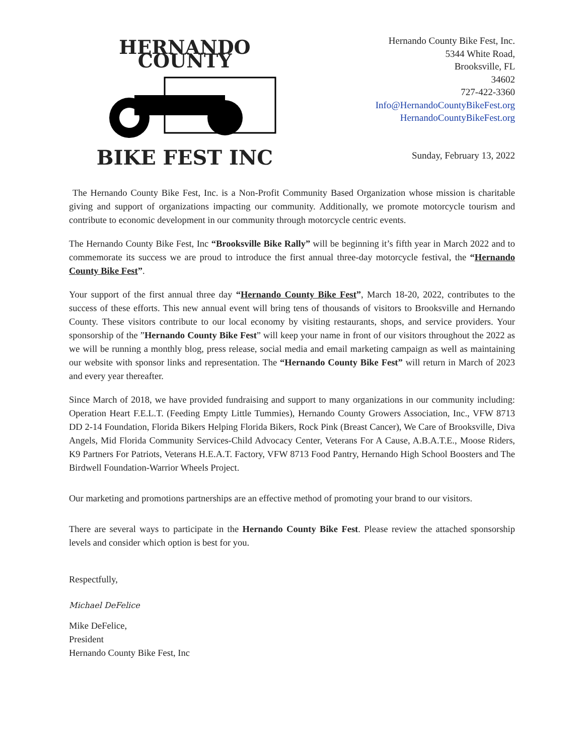HERNANDO COUNTY
BIKE FEST INC
Hernando County Bike Fest, Inc.
5344 White Road,
Brooksville, FL
34602
727-422-3360
Info@HernandoCountyBikeFest.org
HernandoCountyBikeFest.org
Sunday, February 13, 2022
The Hernando County Bike Fest, Inc. is a Non-Profit Community Based Organization whose mission is charitable giving and support of organizations impacting our community. Additionally, we promote motorcycle tourism and contribute to economic development in our community through motorcycle centric events.
The Hernando County Bike Fest, Inc “Brooksville Bike Rally” will be beginning it’s fifth year in March 2022 and to commemorate its success we are proud to introduce the first annual three-day motorcycle festival, the “Hernando County Bike Fest”.
Your support of the first annual three day “Hernando County Bike Fest”, March 18-20, 2022, contributes to the success of these efforts. This new annual event will bring tens of thousands of visitors to Brooksville and Hernando County. These visitors contribute to our local economy by visiting restaurants, shops, and service providers. Your sponsorship of the ”Hernando County Bike Fest” will keep your name in front of our visitors throughout the 2022 as we will be running a monthly blog, press release, social media and email marketing campaign as well as maintaining our website with sponsor links and representation. The “Hernando County Bike Fest” will return in March of 2023 and every year thereafter.
Since March of 2018, we have provided fundraising and support to many organizations in our community including: Operation Heart F.E.L.T. (Feeding Empty Little Tummies), Hernando County Growers Association, Inc., VFW 8713 DD 2-14 Foundation, Florida Bikers Helping Florida Bikers, Rock Pink (Breast Cancer), We Care of Brooksville, Diva Angels, Mid Florida Community Services-Child Advocacy Center, Veterans For A Cause, A.B.A.T.E., Moose Riders, K9 Partners For Patriots, Veterans H.E.A.T. Factory, VFW 8713 Food Pantry, Hernando High School Boosters and The Birdwell Foundation-Warrior Wheels Project.
Our marketing and promotions partnerships are an effective method of promoting your brand to our visitors.
There are several ways to participate in the Hernando County Bike Fest. Please review the attached sponsorship levels and consider which option is best for you.
Respectfully,
Michael DeFelice
Mike DeFelice,
President
Hernando County Bike Fest, Inc